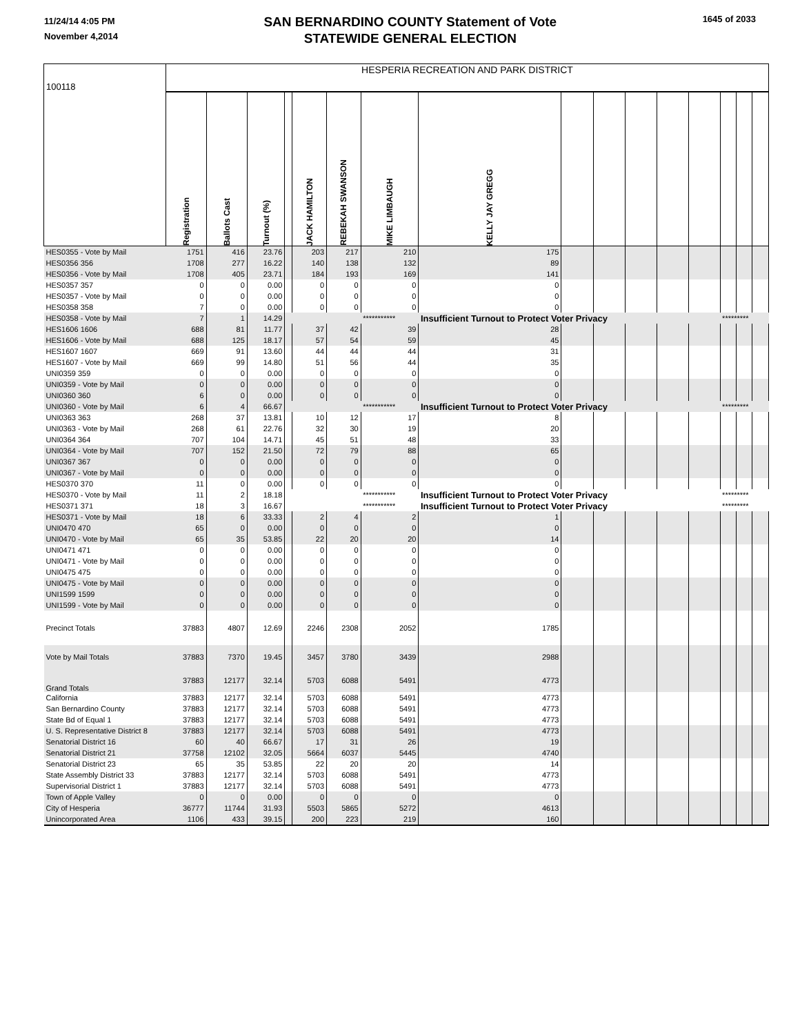11/24/14 4:05 PM
November 4,2014
SAN BERNARDINO COUNTY Statement of Vote
STATEWIDE GENERAL ELECTION
1645 of 2033
| 100118 | HESPERIA RECREATION AND PARK DISTRICT | | | | | | | | | | | | | | | |
| | Registration | Ballots Cast | Turnout (%) | | JACK HAMILTON | REBEKAH SWANSON | MIKE LIMBAUGH | KELLY JAY GREGG | | | | | | | | |
| HES0355 - Vote by Mail | 1751 | 416 | 23.76 | | 203 | 217 | 210 | 175 | | | | | | | | |
| HES0356 356 | 1708 | 277 | 16.22 | | 140 | 138 | 132 | 89 | | | | | | | | |
| HES0356 - Vote by Mail | 1708 | 405 | 23.71 | | 184 | 193 | 169 | 141 | | | | | | | | |
| HES0357 357 | 0 | 0 | 0.00 | | 0 | 0 | 0 | 0 | | | | | | | | |
| HES0357 - Vote by Mail | 0 | 0 | 0.00 | | 0 | 0 | 0 | 0 | | | | | | | | |
| HES0358 358 | 7 | 0 | 0.00 | | 0 | 0 | 0 | 0 | | | | | | | | |
| HES0358 - Vote by Mail | 7 | 1 | 14.29 | | | | *********** | Insufficient Turnout to Protect Voter Privacy | | | | | | ********* | | |
| HES1606 1606 | 688 | 81 | 11.77 | | 37 | 42 | 39 | 28 | | | | | | | | |
| HES1606 - Vote by Mail | 688 | 125 | 18.17 | | 57 | 54 | 59 | 45 | | | | | | | | |
| HES1607 1607 | 669 | 91 | 13.60 | | 44 | 44 | 44 | 31 | | | | | | | | |
| HES1607 - Vote by Mail | 669 | 99 | 14.80 | | 51 | 56 | 44 | 35 | | | | | | | | |
| UNI0359 359 | 0 | 0 | 0.00 | | 0 | 0 | 0 | 0 | | | | | | | | |
| UNI0359 - Vote by Mail | 0 | 0 | 0.00 | | 0 | 0 | 0 | 0 | | | | | | | | |
| UNI0360 360 | 6 | 0 | 0.00 | | 0 | 0 | 0 | 0 | | | | | | | | |
| UNI0360 - Vote by Mail | 6 | 4 | 66.67 | | | | *********** | Insufficient Turnout to Protect Voter Privacy | | | | | | ********* | | |
| UNI0363 363 | 268 | 37 | 13.81 | | 10 | 12 | 17 | 8 | | | | | | | | |
| UNI0363 - Vote by Mail | 268 | 61 | 22.76 | | 32 | 30 | 19 | 20 | | | | | | | | |
| UNI0364 364 | 707 | 104 | 14.71 | | 45 | 51 | 48 | 33 | | | | | | | | |
| UNI0364 - Vote by Mail | 707 | 152 | 21.50 | | 72 | 79 | 88 | 65 | | | | | | | | |
| UNI0367 367 | 0 | 0 | 0.00 | | 0 | 0 | 0 | 0 | | | | | | | | |
| UNI0367 - Vote by Mail | 0 | 0 | 0.00 | | 0 | 0 | 0 | 0 | | | | | | | | |
| HES0370 370 | 11 | 0 | 0.00 | | 0 | 0 | 0 | 0 | | | | | | | | |
| HES0370 - Vote by Mail | 11 | 2 | 18.18 | | | | *********** | Insufficient Turnout to Protect Voter Privacy | | | | | | ********* | | |
| HES0371 371 | 18 | 3 | 16.67 | | | | *********** | Insufficient Turnout to Protect Voter Privacy | | | | | | ********* | | |
| HES0371 - Vote by Mail | 18 | 6 | 33.33 | | 2 | 4 | 2 | 1 | | | | | | | | |
| UNI0470 470 | 65 | 0 | 0.00 | | 0 | 0 | 0 | 0 | | | | | | | | |
| UNI0470 - Vote by Mail | 65 | 35 | 53.85 | | 22 | 20 | 20 | 14 | | | | | | | | |
| UNI0471 471 | 0 | 0 | 0.00 | | 0 | 0 | 0 | 0 | | | | | | | | |
| UNI0471 - Vote by Mail | 0 | 0 | 0.00 | | 0 | 0 | 0 | 0 | | | | | | | | |
| UNI0475 475 | 0 | 0 | 0.00 | | 0 | 0 | 0 | 0 | | | | | | | | |
| UNI0475 - Vote by Mail | 0 | 0 | 0.00 | | 0 | 0 | 0 | 0 | | | | | | | | |
| UNI1599 1599 | 0 | 0 | 0.00 | | 0 | 0 | 0 | 0 | | | | | | | | |
| UNI1599 - Vote by Mail | 0 | 0 | 0.00 | | 0 | 0 | 0 | 0 | | | | | | | | |
| Precinct Totals | 37883 | 4807 | 12.69 | | 2246 | 2308 | 2052 | 1785 | | | | | | | | |
| Vote by Mail Totals | 37883 | 7370 | 19.45 | | 3457 | 3780 | 3439 | 2988 | | | | | | | | |
| Grand Totals | 37883 | 12177 | 32.14 | | 5703 | 6088 | 5491 | 4773 | | | | | | | | |
| California | 37883 | 12177 | 32.14 | | 5703 | 6088 | 5491 | 4773 | | | | | | | | |
| San Bernardino County | 37883 | 12177 | 32.14 | | 5703 | 6088 | 5491 | 4773 | | | | | | | | |
| State Bd of Equal 1 | 37883 | 12177 | 32.14 | | 5703 | 6088 | 5491 | 4773 | | | | | | | | |
| U. S. Representative District 8 | 37883 | 12177 | 32.14 | | 5703 | 6088 | 5491 | 4773 | | | | | | | | |
| Senatorial District 16 | 60 | 40 | 66.67 | | 17 | 31 | 26 | 19 | | | | | | | | |
| Senatorial District 21 | 37758 | 12102 | 32.05 | | 5664 | 6037 | 5445 | 4740 | | | | | | | | |
| Senatorial District 23 | 65 | 35 | 53.85 | | 22 | 20 | 20 | 14 | | | | | | | | |
| State Assembly District 33 | 37883 | 12177 | 32.14 | | 5703 | 6088 | 5491 | 4773 | | | | | | | | |
| Supervisorial District 1 | 37883 | 12177 | 32.14 | | 5703 | 6088 | 5491 | 4773 | | | | | | | | |
| Town of Apple Valley | 0 | 0 | 0.00 | | 0 | 0 | 0 | 0 | | | | | | | | |
| City of Hesperia | 36777 | 11744 | 31.93 | | 5503 | 5865 | 5272 | 4613 | | | | | | | | |
| Unincorporated Area | 1106 | 433 | 39.15 | | 200 | 223 | 219 | 160 | | | | | | | | |